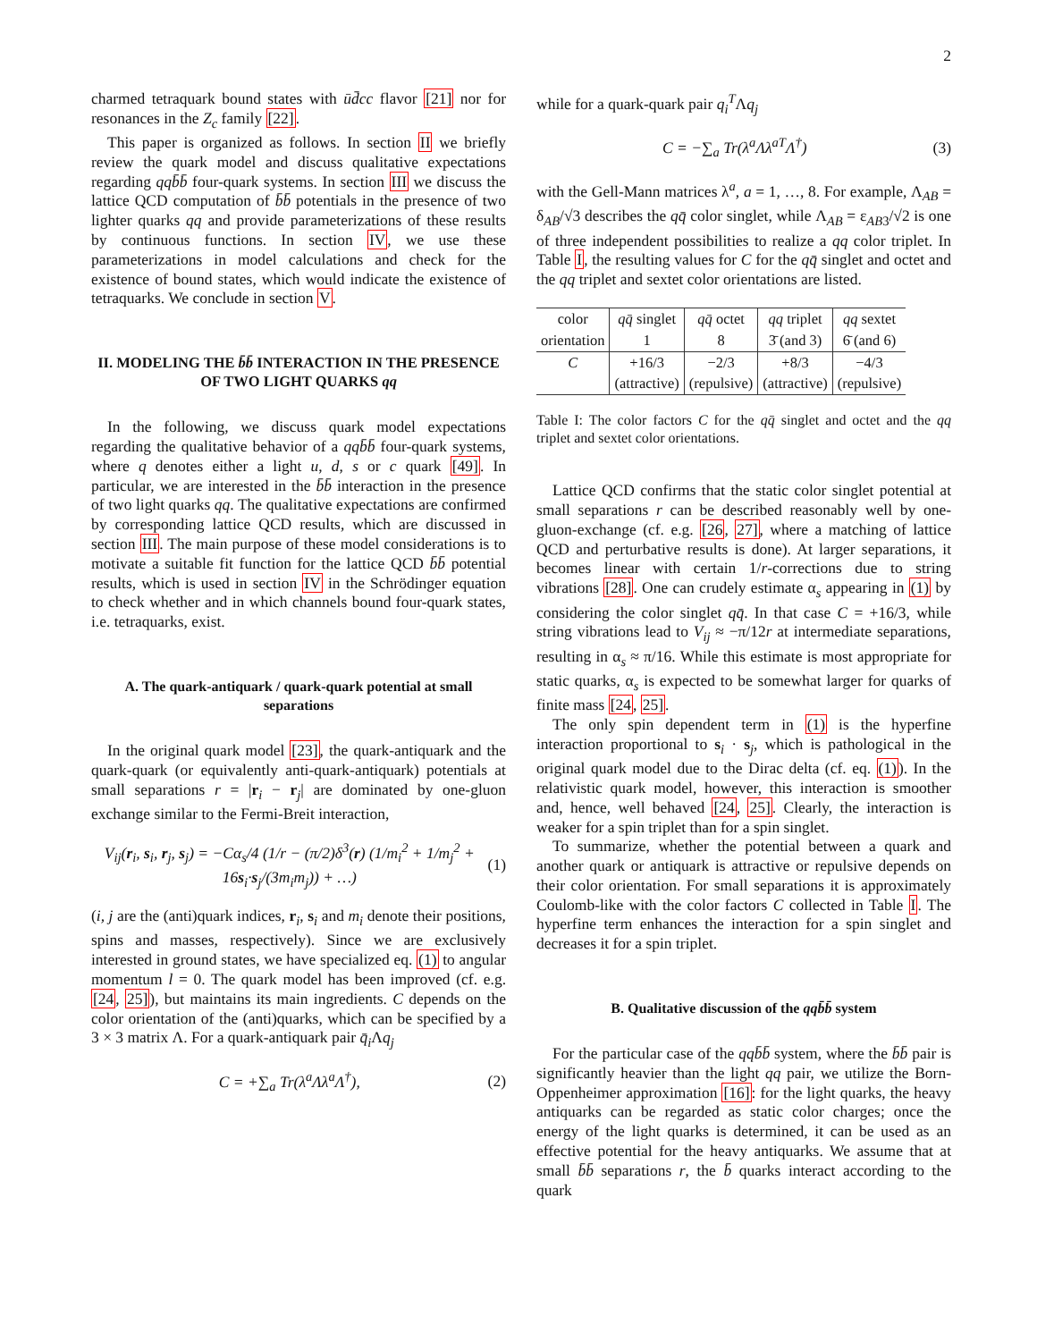2
charmed tetraquark bound states with ūd̄cc flavor [21] nor for resonances in the Z<sub>c</sub> family [22].
This paper is organized as follows. In section II we briefly review the quark model and discuss qualitative expectations regarding qqb̄b̄ four-quark systems. In section III we discuss the lattice QCD computation of b̄b̄ potentials in the presence of two lighter quarks qq and provide parameterizations of these results by continuous functions. In section IV, we use these parameterizations in model calculations and check for the existence of bound states, which would indicate the existence of tetraquarks. We conclude in section V.
II. MODELING THE b̄b̄ INTERACTION IN THE PRESENCE OF TWO LIGHT QUARKS qq
In the following, we discuss quark model expectations regarding the qualitative behavior of a qqb̄b̄ four-quark systems, where q denotes either a light u, d, s or c quark [49]. In particular, we are interested in the b̄b̄ interaction in the presence of two light quarks qq. The qualitative expectations are confirmed by corresponding lattice QCD results, which are discussed in section III. The main purpose of these model considerations is to motivate a suitable fit function for the lattice QCD b̄b̄ potential results, which is used in section IV in the Schrödinger equation to check whether and in which channels bound four-quark states, i.e. tetraquarks, exist.
A. The quark-antiquark / quark-quark potential at small separations
In the original quark model [23], the quark-antiquark and the quark-quark (or equivalently anti-quark-antiquark) potentials at small separations r = |r<sub>i</sub> − r<sub>j</sub>| are dominated by one-gluon exchange similar to the Fermi-Breit interaction,
V<sub>ij</sub>(r<sub>i</sub>, s<sub>i</sub>, r<sub>j</sub>, s<sub>j</sub>) = −Cα<sub>s</sub>/4 (1/r − (π/2)δ<sup>3</sup>(r) (1/m<sub>i</sub><sup>2</sup> + 1/m<sub>j</sub><sup>2</sup> + 16s<sub>i</sub>·s<sub>j</sub>/(3m<sub>i</sub>m<sub>j</sub>)) + …) (1)
(i, j are the (anti)quark indices, r<sub>i</sub>, s<sub>i</sub> and m<sub>i</sub> denote their positions, spins and masses, respectively). Since we are exclusively interested in ground states, we have specialized eq. (1) to angular momentum l = 0. The quark model has been improved (cf. e.g. [24, 25]), but maintains its main ingredients. C depends on the color orientation of the (anti)quarks, which can be specified by a 3 × 3 matrix Λ. For a quark-antiquark pair q̄<sub>i</sub> Λq<sub>j</sub>
C = +∑<sub>a</sub> Tr(λ<sup>a</sup>Λλ<sup>a</sup>Λ<sup>†</sup>), (2)
while for a quark-quark pair q<sub>i</sub><sup>T</sup>Λq<sub>j</sub>
C = −∑<sub>a</sub> Tr(λ<sup>a</sup>Λλ<sup>aT</sup>Λ<sup>†</sup>) (3)
with the Gell-Mann matrices λ<sup>a</sup>, a = 1, …, 8. For example, Λ<sub>AB</sub> = δ<sub>AB</sub>/√3 describes the qq̄ color singlet, while Λ<sub>AB</sub> = ε<sub>AB3</sub>/√2 is one of three independent possibilities to realize a qq color triplet. In Table I, the resulting values for C for the qq̄ singlet and octet and the qq triplet and sextet color orientations are listed.
| color | qq̄ singlet | qq̄ octet | qq triplet | qq sextet |
| --- | --- | --- | --- | --- |
| orientation | 1 | 8 | 3̄ (and 3) | 6̄ (and 6) |
| C | +16/3 | −2/3 | +8/3 | −4/3 |
| | (attractive) | (repulsive) | (attractive) | (repulsive) |
Table I: The color factors C for the qq̄ singlet and octet and the qq triplet and sextet color orientations.
Lattice QCD confirms that the static color singlet potential at small separations r can be described reasonably well by one-gluon-exchange (cf. e.g. [26, 27], where a matching of lattice QCD and perturbative results is done). At larger separations, it becomes linear with certain 1/r-corrections due to string vibrations [28]. One can crudely estimate α<sub>s</sub> appearing in (1) by considering the color singlet qq̄. In that case C = +16/3, while string vibrations lead to V<sub>ij</sub> ≈ −π/12r at intermediate separations, resulting in α<sub>s</sub> ≈ π/16. While this estimate is most appropriate for static quarks, α<sub>s</sub> is expected to be somewhat larger for quarks of finite mass [24, 25].
The only spin dependent term in (1) is the hyperfine interaction proportional to s<sub>i</sub> · s<sub>j</sub>, which is pathological in the original quark model due to the Dirac delta (cf. eq. (1)). In the relativistic quark model, however, this interaction is smoother and, hence, well behaved [24, 25]. Clearly, the interaction is weaker for a spin triplet than for a spin singlet.
To summarize, whether the potential between a quark and another quark or antiquark is attractive or repulsive depends on their color orientation. For small separations it is approximately Coulomb-like with the color factors C collected in Table I. The hyperfine term enhances the interaction for a spin singlet and decreases it for a spin triplet.
B. Qualitative discussion of the qqb̄b̄ system
For the particular case of the qqb̄b̄ system, where the b̄b̄ pair is significantly heavier than the light qq pair, we utilize the Born-Oppenheimer approximation [16]: for the light quarks, the heavy antiquarks can be regarded as static color charges; once the energy of the light quarks is determined, it can be used as an effective potential for the heavy antiquarks. We assume that at small b̄b̄ separations r, the b̄ quarks interact according to the quark